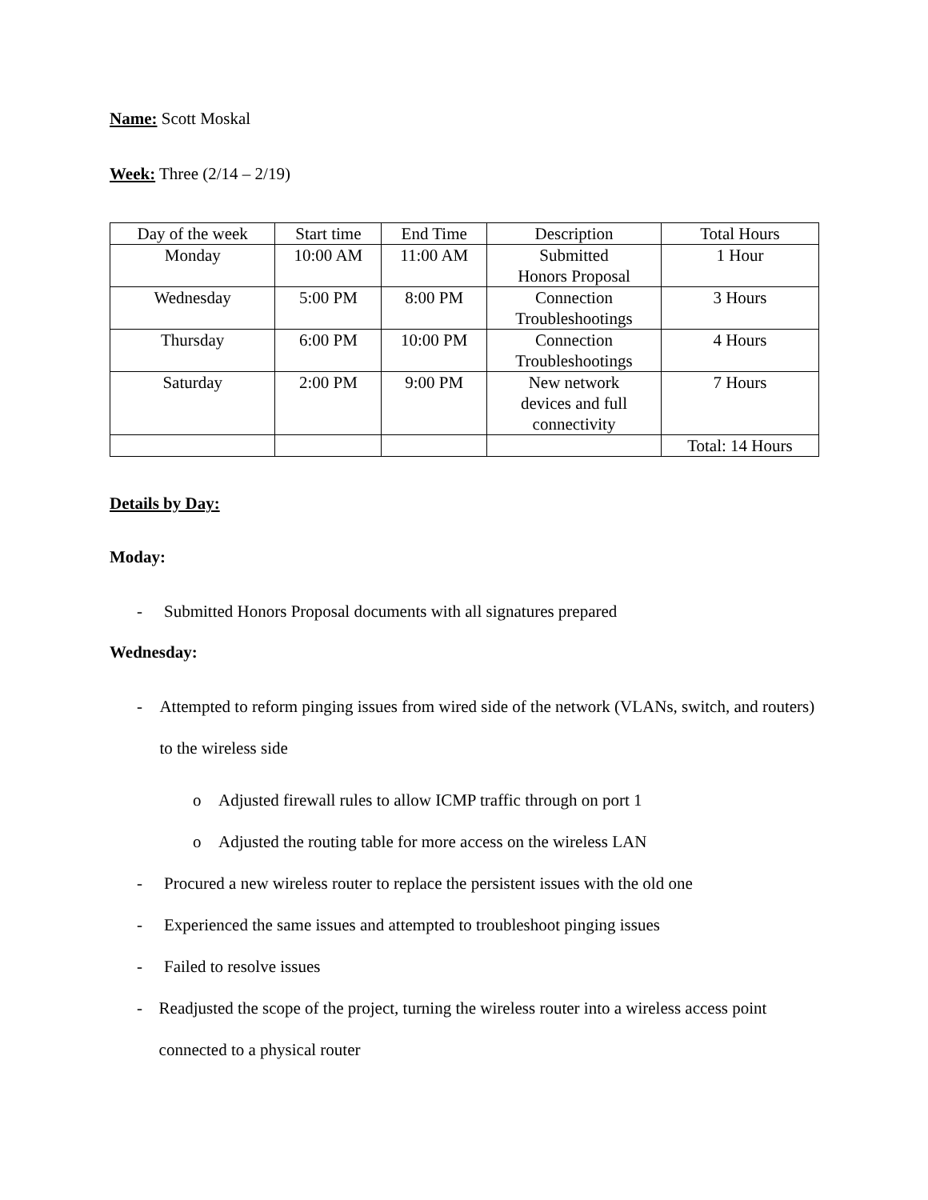Name: Scott Moskal
Week: Three (2/14 – 2/19)
| Day of the week | Start time | End Time | Description | Total Hours |
| Monday | 10:00 AM | 11:00 AM | Submitted Honors Proposal | 1 Hour |
| Wednesday | 5:00 PM | 8:00 PM | Connection Troubleshootings | 3 Hours |
| Thursday | 6:00 PM | 10:00 PM | Connection Troubleshootings | 4 Hours |
| Saturday | 2:00 PM | 9:00 PM | New network devices and full connectivity | 7 Hours |
| | | | | Total: 14 Hours |
Details by Day:
Moday:
- Submitted Honors Proposal documents with all signatures prepared
Wednesday:
- Attempted to reform pinging issues from wired side of the network (VLANs, switch, and routers) to the wireless side
o Adjusted firewall rules to allow ICMP traffic through on port 1
o Adjusted the routing table for more access on the wireless LAN
- Procured a new wireless router to replace the persistent issues with the old one
- Experienced the same issues and attempted to troubleshoot pinging issues
- Failed to resolve issues
- Readjusted the scope of the project, turning the wireless router into a wireless access point connected to a physical router